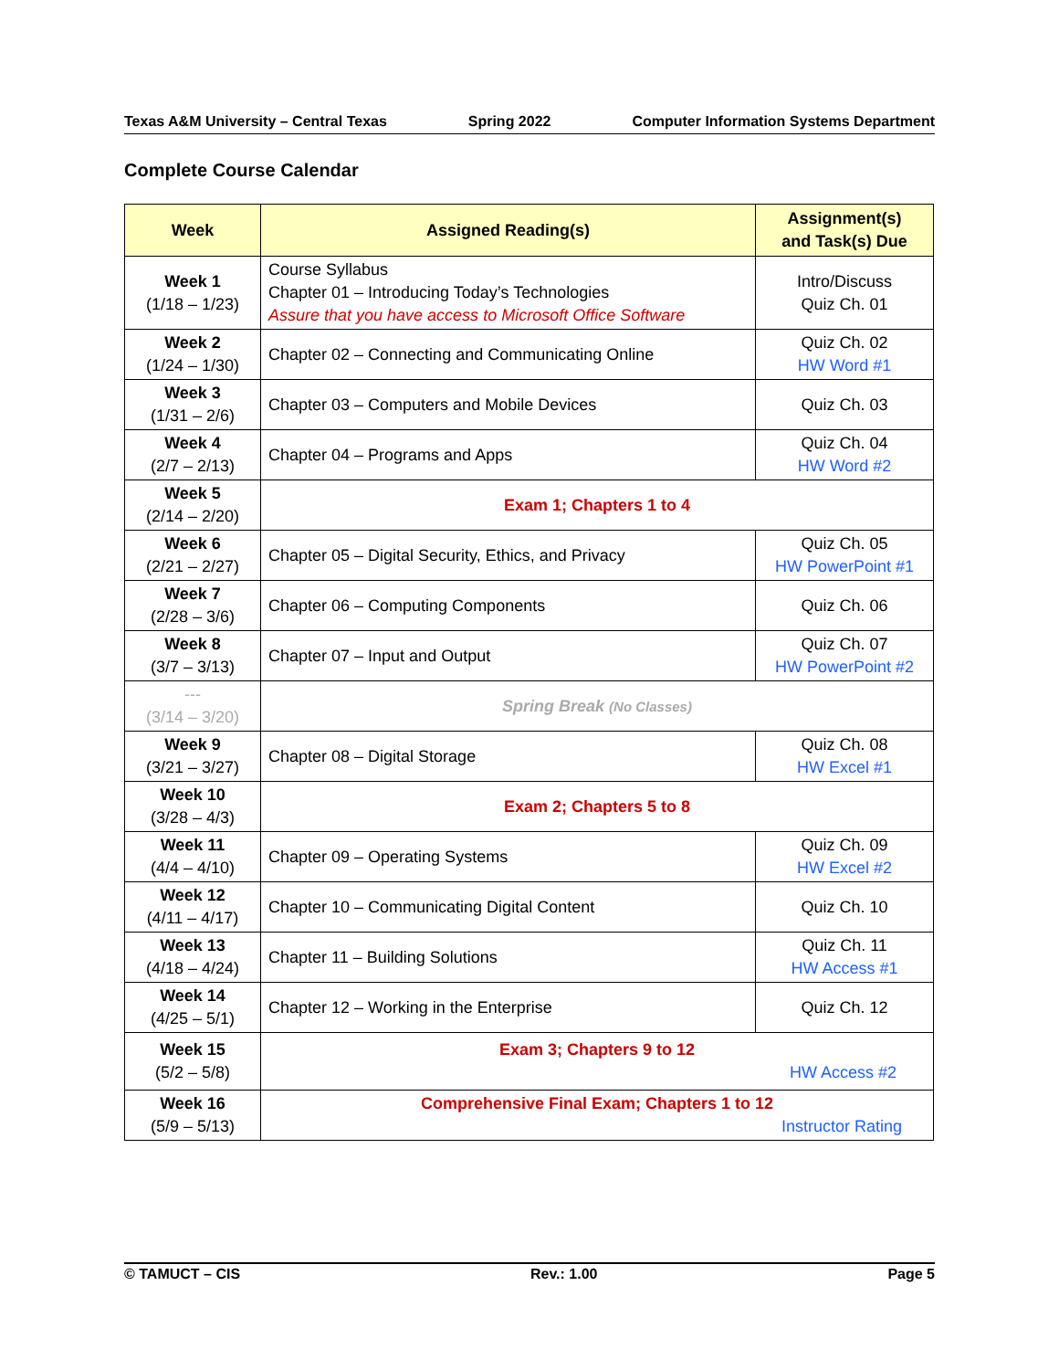Texas A&M University – Central Texas Spring 2022 Computer Information Systems Department
Complete Course Calendar
| Week | Assigned Reading(s) | Assignment(s) and Task(s) Due |
| --- | --- | --- |
| Week 1 (1/18 – 1/23) | Course Syllabus Chapter 01 – Introducing Today’s Technologies Assure that you have access to Microsoft Office Software | Intro/Discuss Quiz Ch. 01 |
| Week 2 (1/24 – 1/30) | Chapter 02 – Connecting and Communicating Online | Quiz Ch. 02 HW Word #1 |
| Week 3 (1/31 – 2/6) | Chapter 03 – Computers and Mobile Devices | Quiz Ch. 03 |
| Week 4 (2/7 – 2/13) | Chapter 04 – Programs and Apps | Quiz Ch. 04 HW Word #2 |
| Week 5 (2/14 – 2/20) | Exam 1; Chapters 1 to 4 | |
| Week 6 (2/21 – 2/27) | Chapter 05 – Digital Security, Ethics, and Privacy | Quiz Ch. 05 HW PowerPoint #1 |
| Week 7 (2/28 – 3/6) | Chapter 06 – Computing Components | Quiz Ch. 06 |
| Week 8 (3/7 – 3/13) | Chapter 07 – Input and Output | Quiz Ch. 07 HW PowerPoint #2 |
| --- (3/14 – 3/20) | Spring Break (No Classes) | |
| Week 9 (3/21 – 3/27) | Chapter 08 – Digital Storage | Quiz Ch. 08 HW Excel #1 |
| Week 10 (3/28 – 4/3) | Exam 2; Chapters 5 to 8 | |
| Week 11 (4/4 – 4/10) | Chapter 09 – Operating Systems | Quiz Ch. 09 HW Excel #2 |
| Week 12 (4/11 – 4/17) | Chapter 10 – Communicating Digital Content | Quiz Ch. 10 |
| Week 13 (4/18 – 4/24) | Chapter 11 – Building Solutions | Quiz Ch. 11 HW Access #1 |
| Week 14 (4/25 – 5/1) | Chapter 12 – Working in the Enterprise | Quiz Ch. 12 |
| Week 15 (5/2 – 5/8) | Exam 3; Chapters 9 to 12 HW Access #2 | |
| Week 16 (5/9 – 5/13) | Comprehensive Final Exam; Chapters 1 to 12 Instructor Rating | |
© TAMUCT – CIS Rev.: 1.00 Page 5